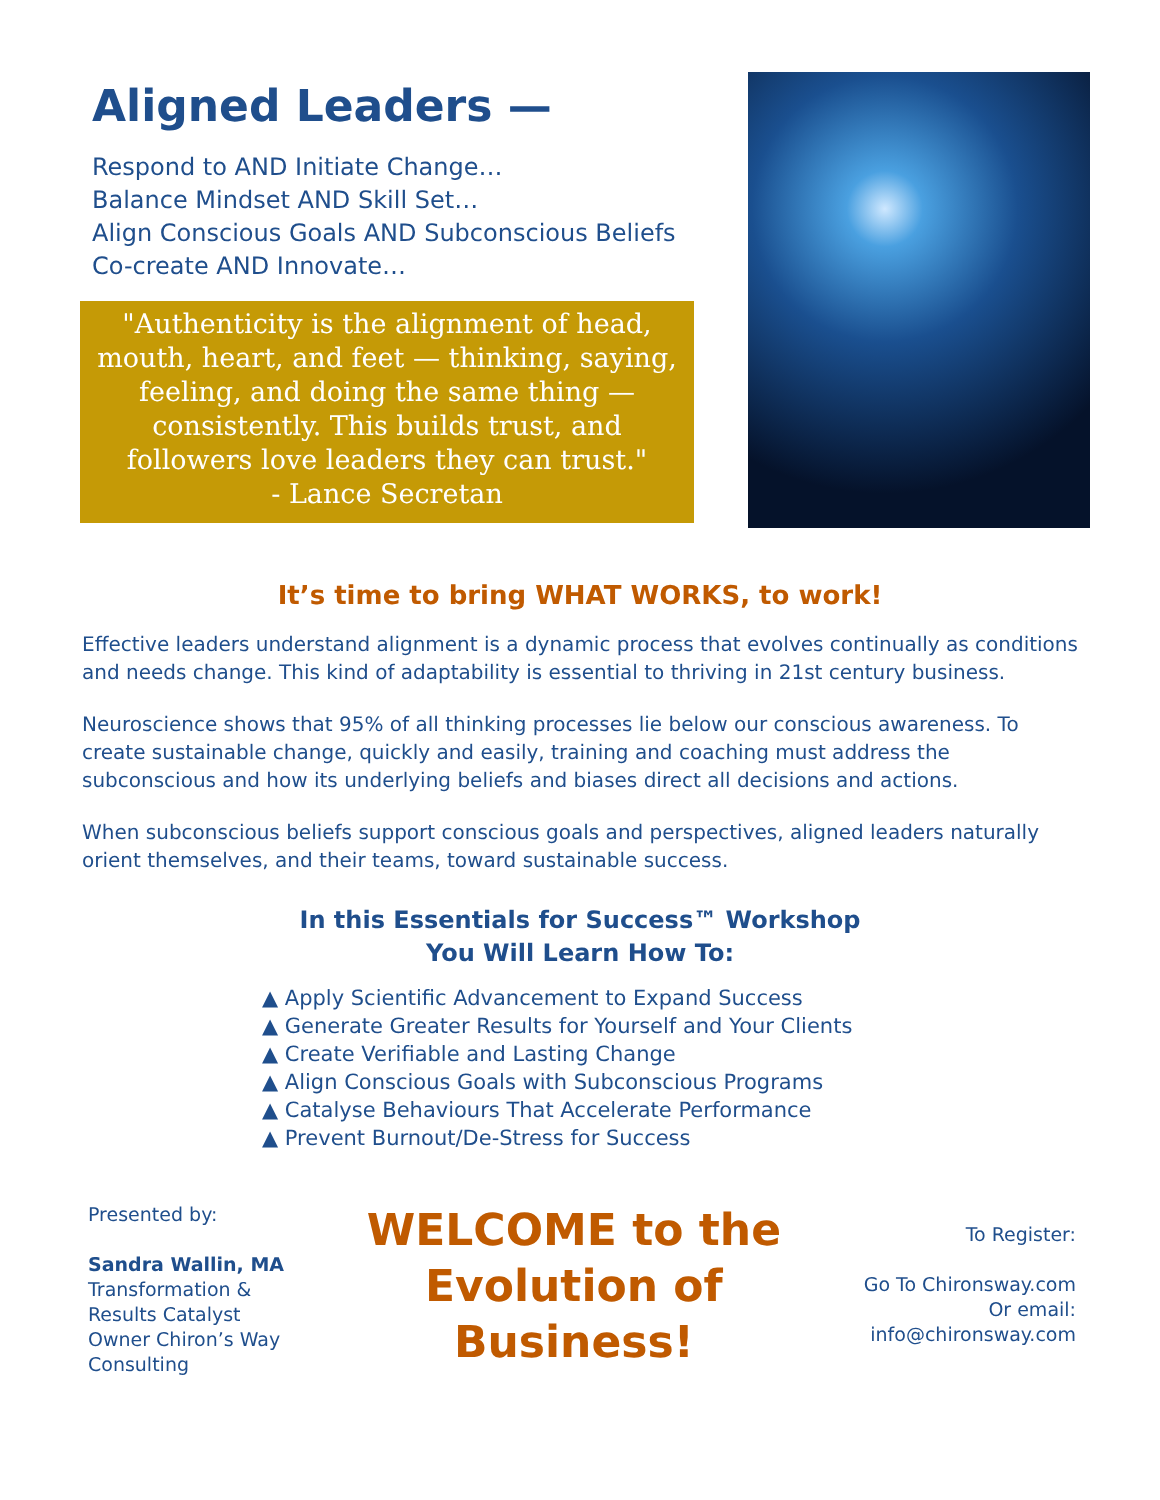Aligned Leaders —
Respond to AND Initiate Change…
Balance Mindset AND Skill Set…
Align Conscious Goals AND Subconscious Beliefs
Co-create AND Innovate…
"Authenticity is the alignment of head, mouth, heart, and feet — thinking, saying, feeling, and doing the same thing — consistently. This builds trust, and followers love leaders they can trust."
- Lance Secretan
It’s time to bring WHAT WORKS, to work!
Effective leaders understand alignment is a dynamic process that evolves continually as conditions and needs change. This kind of adaptability is essential to thriving in 21st century business.
Neuroscience shows that 95% of all thinking processes lie below our conscious awareness. To create sustainable change, quickly and easily, training and coaching must address the subconscious and how its underlying beliefs and biases direct all decisions and actions.
When subconscious beliefs support conscious goals and perspectives, aligned leaders naturally orient themselves, and their teams, toward sustainable success.
In this Essentials for Success™ Workshop
You Will Learn How To:
▲ Apply Scientific Advancement to Expand Success
▲ Generate Greater Results for Yourself and Your Clients
▲ Create Verifiable and Lasting Change
▲ Align Conscious Goals with Subconscious Programs
▲ Catalyse Behaviours That Accelerate Performance
▲ Prevent Burnout/De-Stress for Success
Presented by:
Sandra Wallin, MA
Transformation &
Results Catalyst
Owner Chiron’s Way
Consulting
WELCOME to the
Evolution of
Business!
To Register:
Go To Chironsway.com
Or email:
info@chironsway.com